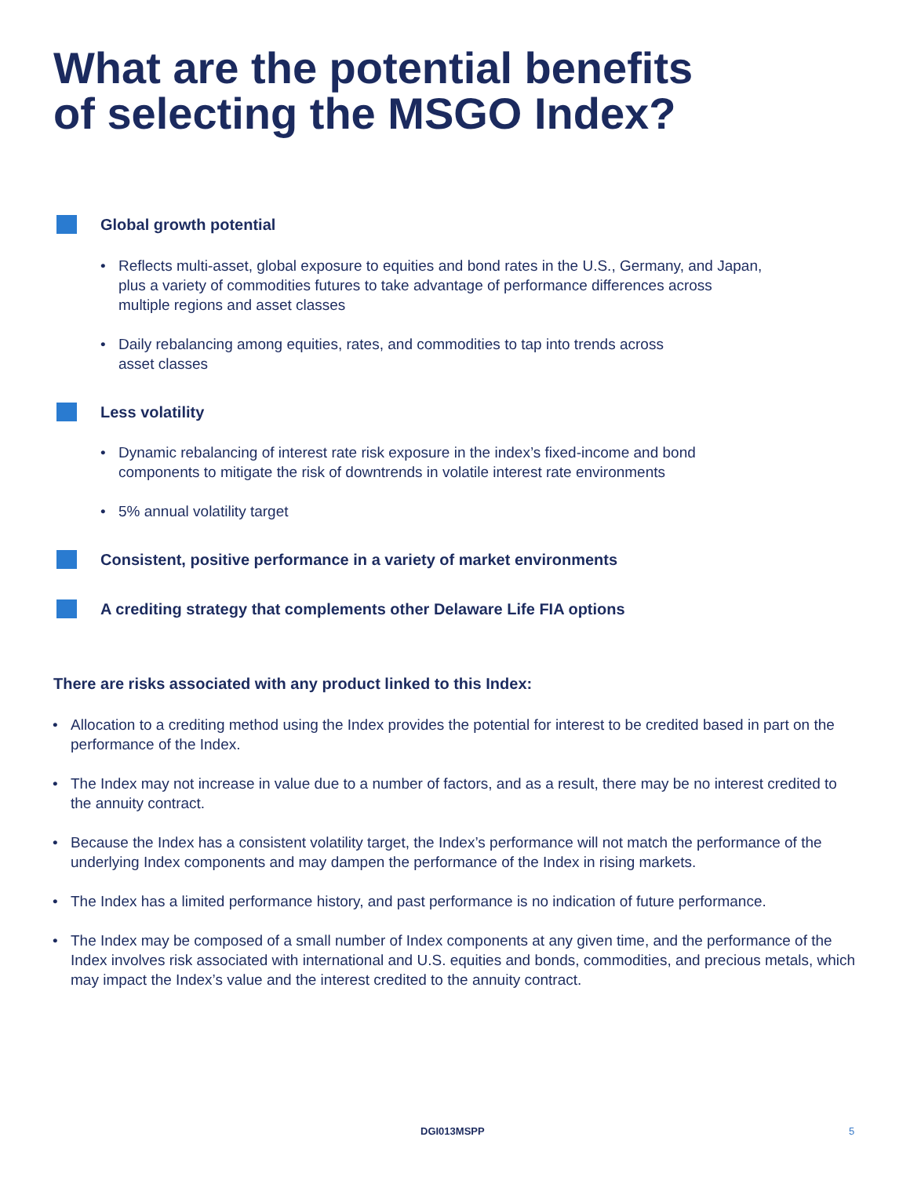What are the potential benefits
of selecting the MSGO Index?
Global growth potential
• Reflects multi-asset, global exposure to equities and bond rates in the U.S., Germany, and Japan, plus a variety of commodities futures to take advantage of performance differences across multiple regions and asset classes
• Daily rebalancing among equities, rates, and commodities to tap into trends across
asset classes
Less volatility
• Dynamic rebalancing of interest rate risk exposure in the index’s fixed-income and bond components to mitigate the risk of downtrends in volatile interest rate environments
• 5% annual volatility target
Consistent, positive performance in a variety of market environments
A crediting strategy that complements other Delaware Life FIA options
There are risks associated with any product linked to this Index:
• Allocation to a crediting method using the Index provides the potential for interest to be credited based in part on the performance of the Index.
• The Index may not increase in value due to a number of factors, and as a result, there may be no interest credited to the annuity contract.
• Because the Index has a consistent volatility target, the Index’s performance will not match the performance of the underlying Index components and may dampen the performance of the Index in rising markets.
• The Index has a limited performance history, and past performance is no indication of future performance.
• The Index may be composed of a small number of Index components at any given time, and the performance of the Index involves risk associated with international and U.S. equities and bonds, commodities, and precious metals, which may impact the Index’s value and the interest credited to the annuity contract.
DGI013MSPP 5